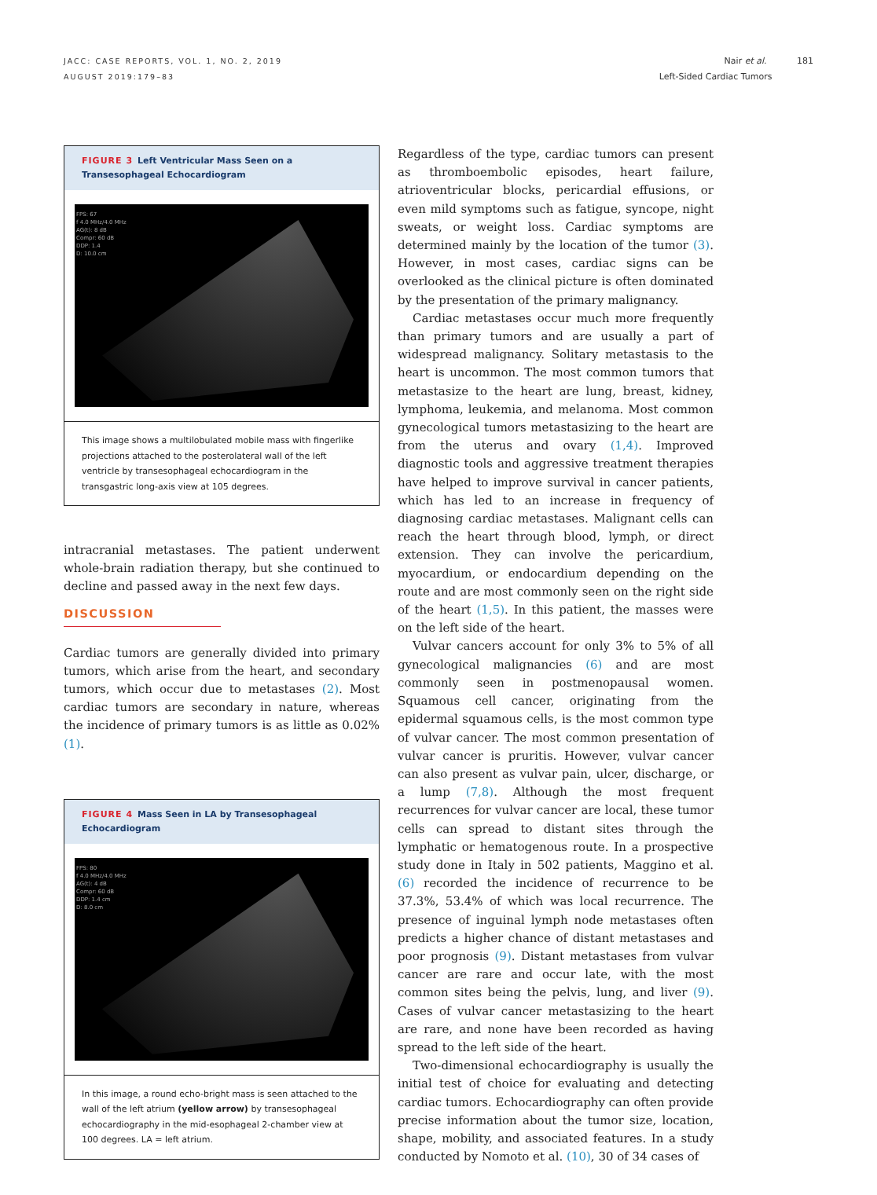JACC: CASE REPORTS, VOL. 1, NO. 2, 2019
AUGUST 2019:179–83
Nair et al. 181
Left-Sided Cardiac Tumors
FIGURE 3 Left Ventricular Mass Seen on a Transesophageal Echocardiogram
FPS: 67
f 4.0 MHz/4.0 MHz
AG(t): 8 dB
Compr: 60 dB
DDP: 1.4
D: 10.0 cm
This image shows a multilobulated mobile mass with fingerlike projections attached to the posterolateral wall of the left ventricle by transesophageal echocardiogram in the transgastric long-axis view at 105 degrees.
intracranial metastases. The patient underwent whole-brain radiation therapy, but she continued to decline and passed away in the next few days.
DISCUSSION
Cardiac tumors are generally divided into primary tumors, which arise from the heart, and secondary tumors, which occur due to metastases (2). Most cardiac tumors are secondary in nature, whereas the incidence of primary tumors is as little as 0.02% (1).
FIGURE 4 Mass Seen in LA by Transesophageal Echocardiogram
FPS: 80
f 4.0 MHz/4.0 MHz
AG(t): 4 dB
Compr: 60 dB
DDP: 1.4 cm
D: 8.0 cm
In this image, a round echo-bright mass is seen attached to the wall of the left atrium (yellow arrow) by transesophageal echocardiography in the mid-esophageal 2-chamber view at 100 degrees. LA = left atrium.
Regardless of the type, cardiac tumors can present as thromboembolic episodes, heart failure, atrioventricular blocks, pericardial effusions, or even mild symptoms such as fatigue, syncope, night sweats, or weight loss. Cardiac symptoms are determined mainly by the location of the tumor (3). However, in most cases, cardiac signs can be overlooked as the clinical picture is often dominated by the presentation of the primary malignancy.
Cardiac metastases occur much more frequently than primary tumors and are usually a part of widespread malignancy. Solitary metastasis to the heart is uncommon. The most common tumors that metastasize to the heart are lung, breast, kidney, lymphoma, leukemia, and melanoma. Most common gynecological tumors metastasizing to the heart are from the uterus and ovary (1,4). Improved diagnostic tools and aggressive treatment therapies have helped to improve survival in cancer patients, which has led to an increase in frequency of diagnosing cardiac metastases. Malignant cells can reach the heart through blood, lymph, or direct extension. They can involve the pericardium, myocardium, or endocardium depending on the route and are most commonly seen on the right side of the heart (1,5). In this patient, the masses were on the left side of the heart.
Vulvar cancers account for only 3% to 5% of all gynecological malignancies (6) and are most commonly seen in postmenopausal women. Squamous cell cancer, originating from the epidermal squamous cells, is the most common type of vulvar cancer. The most common presentation of vulvar cancer is pruritis. However, vulvar cancer can also present as vulvar pain, ulcer, discharge, or a lump (7,8). Although the most frequent recurrences for vulvar cancer are local, these tumor cells can spread to distant sites through the lymphatic or hematogenous route. In a prospective study done in Italy in 502 patients, Maggino et al. (6) recorded the incidence of recurrence to be 37.3%, 53.4% of which was local recurrence. The presence of inguinal lymph node metastases often predicts a higher chance of distant metastases and poor prognosis (9). Distant metastases from vulvar cancer are rare and occur late, with the most common sites being the pelvis, lung, and liver (9). Cases of vulvar cancer metastasizing to the heart are rare, and none have been recorded as having spread to the left side of the heart.
Two-dimensional echocardiography is usually the initial test of choice for evaluating and detecting cardiac tumors. Echocardiography can often provide precise information about the tumor size, location, shape, mobility, and associated features. In a study conducted by Nomoto et al. (10), 30 of 34 cases of